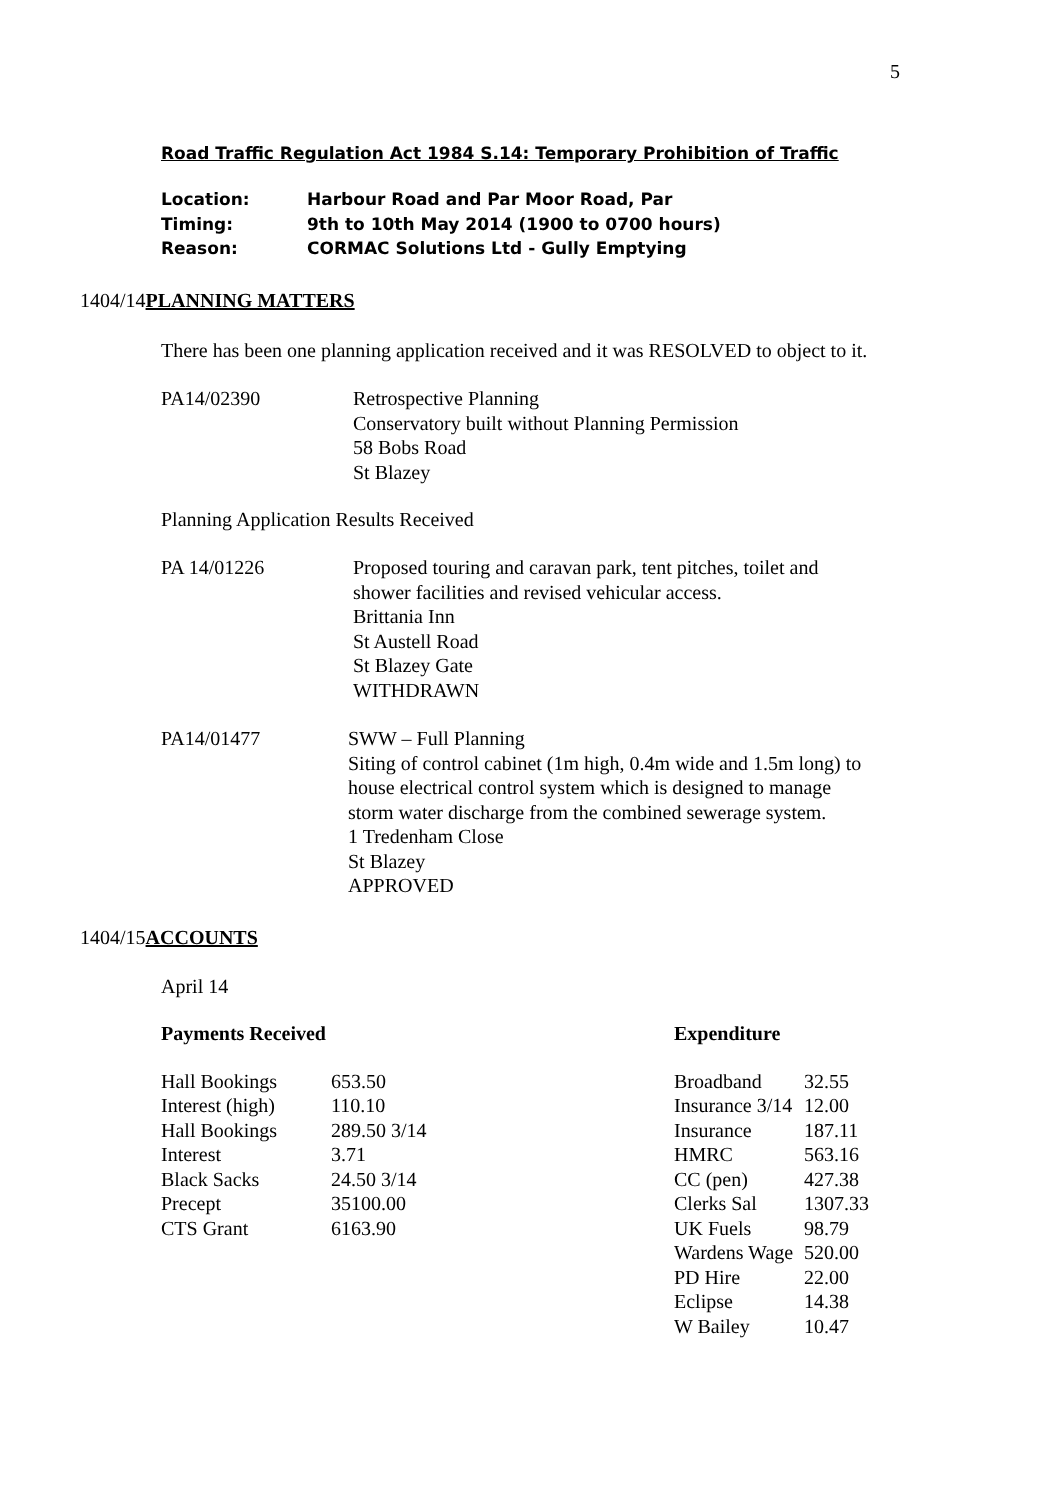5
Road Traffic Regulation Act 1984 S.14: Temporary Prohibition of Traffic
| Location: | Harbour Road and Par Moor Road, Par |
| Timing: | 9th to 10th May 2014 (1900 to 0700 hours) |
| Reason: | CORMAC Solutions Ltd - Gully Emptying |
1404/14 PLANNING MATTERS
There has been one planning application received and it was RESOLVED to object to it.
| PA14/02390 | Retrospective Planning Conservatory built without Planning Permission 58 Bobs Road St Blazey |
Planning Application Results Received
| PA 14/01226 | Proposed touring and caravan park, tent pitches, toilet and shower facilities and revised vehicular access. Brittania Inn St Austell Road St Blazey Gate WITHDRAWN |
| PA14/01477 | SWW – Full Planning Siting of control cabinet (1m high, 0.4m wide and 1.5m long) to house electrical control system which is designed to manage storm water discharge from the combined sewerage system. 1 Tredenham Close St Blazey APPROVED |
1404/15 ACCOUNTS
April 14
Payments Received
| Hall Bookings | 653.50 |
| Interest (high) | 110.10 |
| Hall Bookings | 289.50 3/14 |
| Interest | 3.71 |
| Black Sacks | 24.50 3/14 |
| Precept | 35100.00 |
| CTS Grant | 6163.90 |
Expenditure
| Broadband | 32.55 |
| Insurance 3/14 | 12.00 |
| Insurance | 187.11 |
| HMRC | 563.16 |
| CC (pen) | 427.38 |
| Clerks Sal | 1307.33 |
| UK Fuels | 98.79 |
| Wardens Wage | 520.00 |
| PD Hire | 22.00 |
| Eclipse | 14.38 |
| W Bailey | 10.47 |